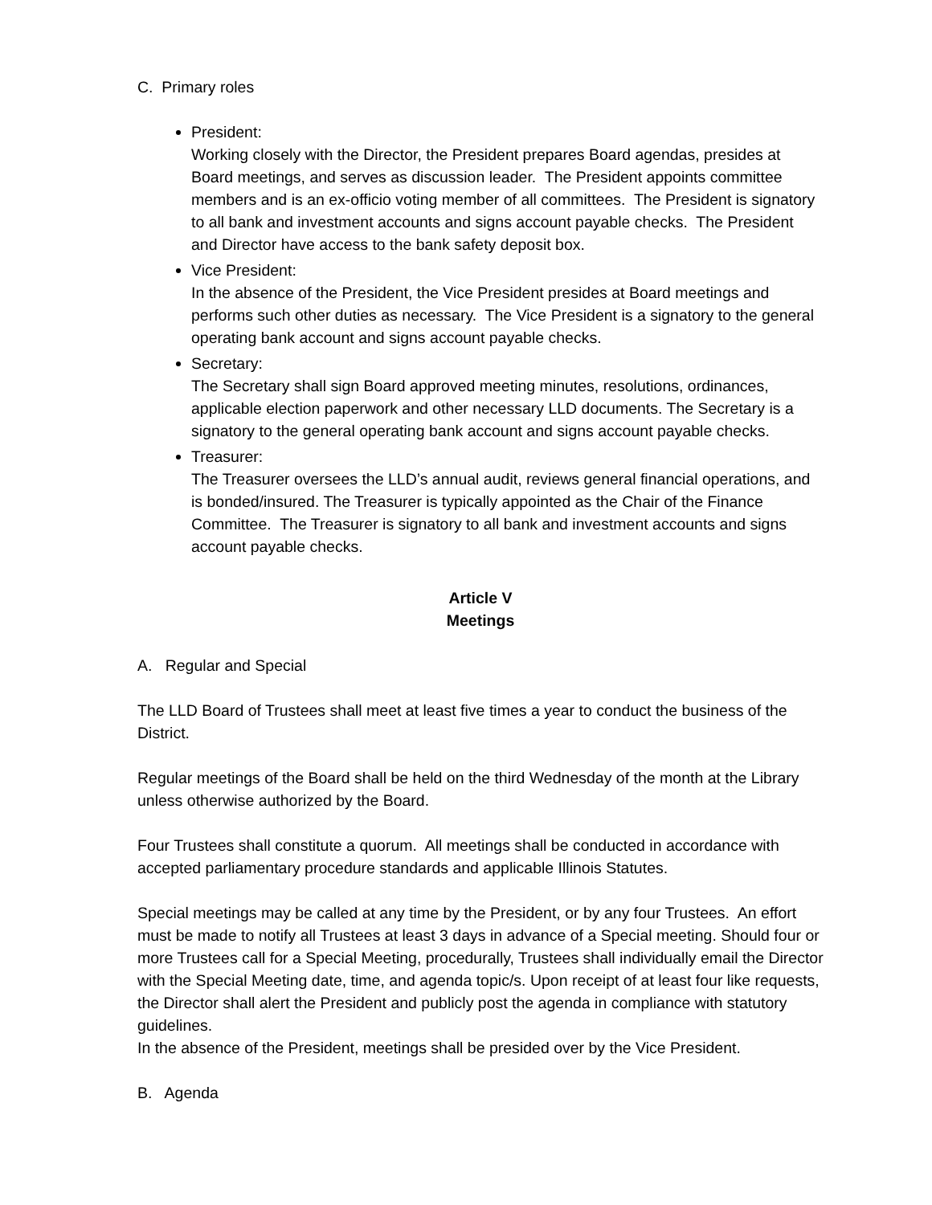C. Primary roles
President:
Working closely with the Director, the President prepares Board agendas, presides at Board meetings, and serves as discussion leader. The President appoints committee members and is an ex-officio voting member of all committees. The President is signatory to all bank and investment accounts and signs account payable checks. The President and Director have access to the bank safety deposit box.
Vice President:
In the absence of the President, the Vice President presides at Board meetings and performs such other duties as necessary. The Vice President is a signatory to the general operating bank account and signs account payable checks.
Secretary:
The Secretary shall sign Board approved meeting minutes, resolutions, ordinances, applicable election paperwork and other necessary LLD documents. The Secretary is a signatory to the general operating bank account and signs account payable checks.
Treasurer:
The Treasurer oversees the LLD’s annual audit, reviews general financial operations, and is bonded/insured. The Treasurer is typically appointed as the Chair of the Finance Committee. The Treasurer is signatory to all bank and investment accounts and signs account payable checks.
Article V
Meetings
A. Regular and Special
The LLD Board of Trustees shall meet at least five times a year to conduct the business of the District.
Regular meetings of the Board shall be held on the third Wednesday of the month at the Library unless otherwise authorized by the Board.
Four Trustees shall constitute a quorum. All meetings shall be conducted in accordance with accepted parliamentary procedure standards and applicable Illinois Statutes.
Special meetings may be called at any time by the President, or by any four Trustees. An effort must be made to notify all Trustees at least 3 days in advance of a Special meeting. Should four or more Trustees call for a Special Meeting, procedurally, Trustees shall individually email the Director with the Special Meeting date, time, and agenda topic/s. Upon receipt of at least four like requests, the Director shall alert the President and publicly post the agenda in compliance with statutory guidelines.
In the absence of the President, meetings shall be presided over by the Vice President.
B. Agenda